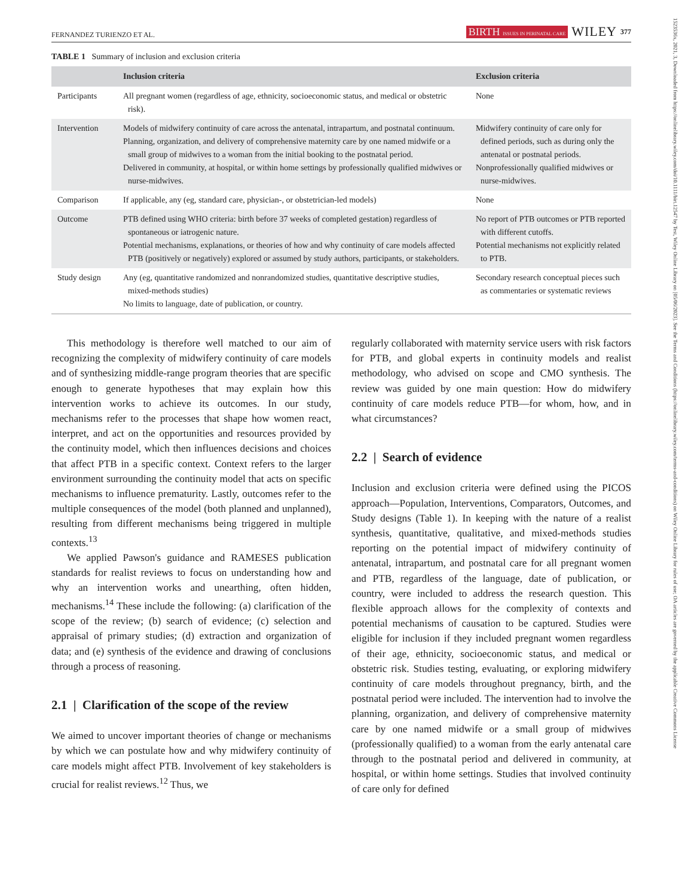1523536x, 2021, 3, Downloaded from https://onlinelibrary.wiley.com/doi/10.1111/birt.12547 by Test, Wiley Online Library on [05/06/2023]. See the Terms and Conditions (https://onlinelibrary.wiley.com/terms-and-conditions) on Wiley Online Library for rules of use; OA articles are governed by the applicable Creative Commons License
FERNANDEZ TURIENZO ET AL. BIRTH ISSUES IN PERINATAL CARE WILEY 377
TABLE 1 Summary of inclusion and exclusion criteria
| | Inclusion criteria | Exclusion criteria |
| --- | --- | --- |
| Participants | All pregnant women (regardless of age, ethnicity, socioeconomic status, and medical or obstetric risk). | None |
| Intervention | Models of midwifery continuity of care across the antenatal, intrapartum, and postnatal continuum. Planning, organization, and delivery of comprehensive maternity care by one named midwife or a small group of midwives to a woman from the initial booking to the postnatal period. Delivered in community, at hospital, or within home settings by professionally qualified midwives or nurse-midwives. | Midwifery continuity of care only for defined periods, such as during only the antenatal or postnatal periods. Nonprofessionally qualified midwives or nurse-midwives. |
| Comparison | If applicable, any (eg, standard care, physician-, or obstetrician-led models) | None |
| Outcome | PTB defined using WHO criteria: birth before 37 weeks of completed gestation) regardless of spontaneous or iatrogenic nature. Potential mechanisms, explanations, or theories of how and why continuity of care models affected PTB (positively or negatively) explored or assumed by study authors, participants, or stakeholders. | No report of PTB outcomes or PTB reported with different cutoffs. Potential mechanisms not explicitly related to PTB. |
| Study design | Any (eg, quantitative randomized and nonrandomized studies, quantitative descriptive studies, mixed-methods studies) No limits to language, date of publication, or country. | Secondary research conceptual pieces such as commentaries or systematic reviews |
This methodology is therefore well matched to our aim of recognizing the complexity of midwifery continuity of care models and of synthesizing middle-range program theories that are specific enough to generate hypotheses that may explain how this intervention works to achieve its outcomes. In our study, mechanisms refer to the processes that shape how women react, interpret, and act on the opportunities and resources provided by the continuity model, which then influences decisions and choices that affect PTB in a specific context. Context refers to the larger environment surrounding the continuity model that acts on specific mechanisms to influence prematurity. Lastly, outcomes refer to the multiple consequences of the model (both planned and unplanned), resulting from different mechanisms being triggered in multiple contexts.<sup>13</sup>
We applied Pawson's guidance and RAMESES publication standards for realist reviews to focus on understanding how and why an intervention works and unearthing, often hidden, mechanisms.<sup>14</sup> These include the following: (a) clarification of the scope of the review; (b) search of evidence; (c) selection and appraisal of primary studies; (d) extraction and organization of data; and (e) synthesis of the evidence and drawing of conclusions through a process of reasoning.
2.1 | Clarification of the scope of the review
We aimed to uncover important theories of change or mechanisms by which we can postulate how and why midwifery continuity of care models might affect PTB. Involvement of key stakeholders is crucial for realist reviews.<sup>12</sup> Thus, we
regularly collaborated with maternity service users with risk factors for PTB, and global experts in continuity models and realist methodology, who advised on scope and CMO synthesis. The review was guided by one main question: How do midwifery continuity of care models reduce PTB—for whom, how, and in what circumstances?
2.2 | Search of evidence
Inclusion and exclusion criteria were defined using the PICOS approach—Population, Interventions, Comparators, Outcomes, and Study designs (Table 1). In keeping with the nature of a realist synthesis, quantitative, qualitative, and mixed-methods studies reporting on the potential impact of midwifery continuity of antenatal, intrapartum, and postnatal care for all pregnant women and PTB, regardless of the language, date of publication, or country, were included to address the research question. This flexible approach allows for the complexity of contexts and potential mechanisms of causation to be captured. Studies were eligible for inclusion if they included pregnant women regardless of their age, ethnicity, socioeconomic status, and medical or obstetric risk. Studies testing, evaluating, or exploring midwifery continuity of care models throughout pregnancy, birth, and the postnatal period were included. The intervention had to involve the planning, organization, and delivery of comprehensive maternity care by one named midwife or a small group of midwives (professionally qualified) to a woman from the early antenatal care through to the postnatal period and delivered in community, at hospital, or within home settings. Studies that involved continuity of care only for defined